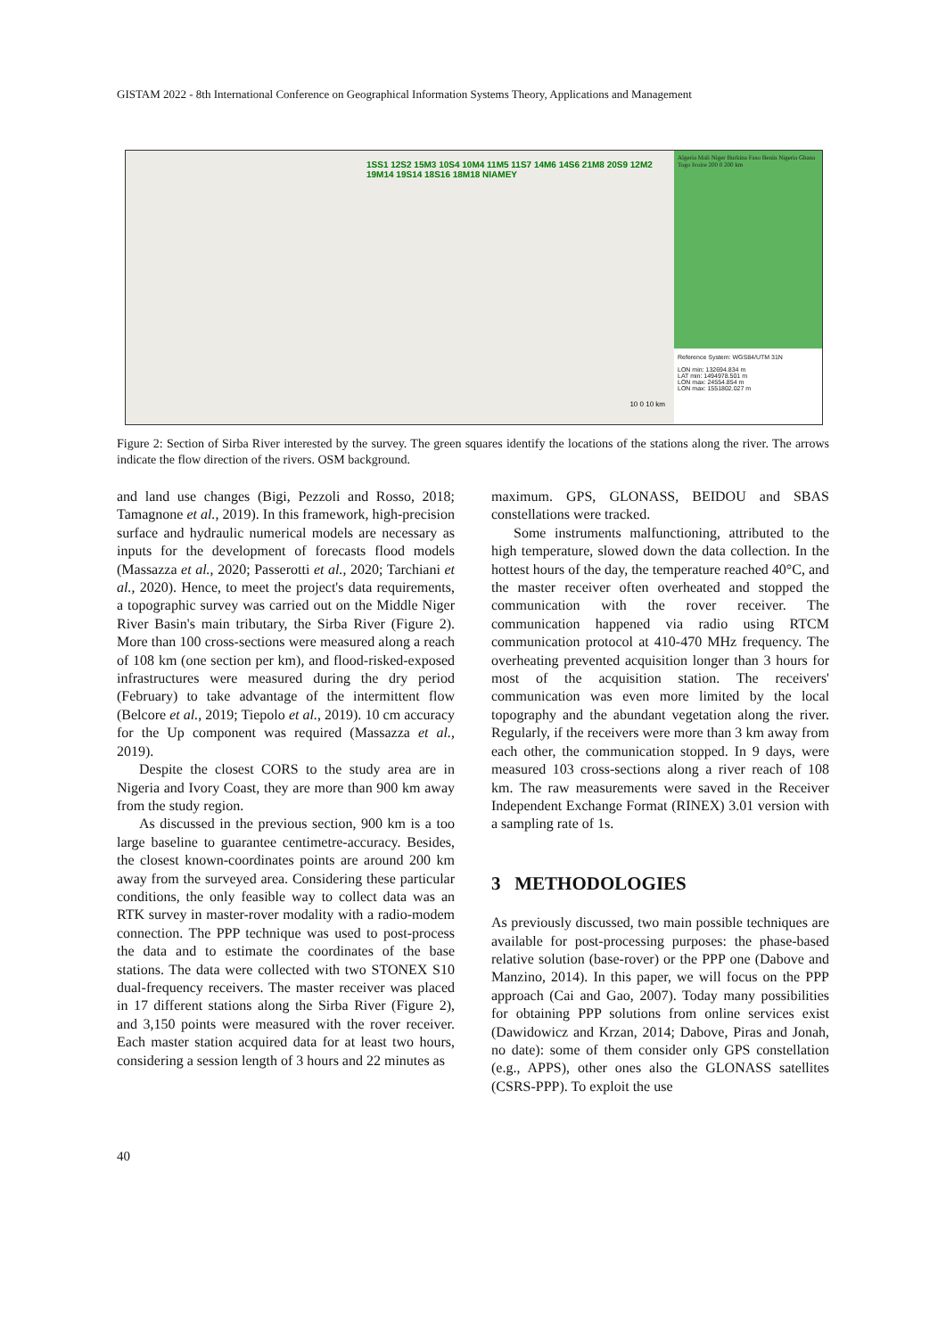GISTAM 2022 - 8th International Conference on Geographical Information Systems Theory, Applications and Management
1SS1 12S2 15M3 10S4 10M4 11M5 11S7 14M6 14S6 21M8 20S9 12M2 19M14 19S14 18S16 18M18 NIAMEY
10 0 10 km
Algeria Mali Niger Burkina Faso Benin Nigeria Ghana Togo Ivoire 200 0 200 km
Reference System: WGS84/UTM 31N
LON min: 132694.834 m
LAT min: 1494978.501 m
LON max: 24554.854 m
LON max: 1551802.027 m
Figure 2: Section of Sirba River interested by the survey. The green squares identify the locations of the stations along the river. The arrows indicate the flow direction of the rivers. OSM background.
and land use changes (Bigi, Pezzoli and Rosso, 2018; Tamagnone et al., 2019). In this framework, high-precision surface and hydraulic numerical models are necessary as inputs for the development of forecasts flood models (Massazza et al., 2020; Passerotti et al., 2020; Tarchiani et al., 2020). Hence, to meet the project's data requirements, a topographic survey was carried out on the Middle Niger River Basin's main tributary, the Sirba River (Figure 2). More than 100 cross-sections were measured along a reach of 108 km (one section per km), and flood-risked-exposed infrastructures were measured during the dry period (February) to take advantage of the intermittent flow (Belcore et al., 2019; Tiepolo et al., 2019). 10 cm accuracy for the Up component was required (Massazza et al., 2019).
Despite the closest CORS to the study area are in Nigeria and Ivory Coast, they are more than 900 km away from the study region.
As discussed in the previous section, 900 km is a too large baseline to guarantee centimetre-accuracy. Besides, the closest known-coordinates points are around 200 km away from the surveyed area. Considering these particular conditions, the only feasible way to collect data was an RTK survey in master-rover modality with a radio-modem connection. The PPP technique was used to post-process the data and to estimate the coordinates of the base stations. The data were collected with two STONEX S10 dual-frequency receivers. The master receiver was placed in 17 different stations along the Sirba River (Figure 2), and 3,150 points were measured with the rover receiver. Each master station acquired data for at least two hours, considering a session length of 3 hours and 22 minutes as
maximum. GPS, GLONASS, BEIDOU and SBAS constellations were tracked.
Some instruments malfunctioning, attributed to the high temperature, slowed down the data collection. In the hottest hours of the day, the temperature reached 40°C, and the master receiver often overheated and stopped the communication with the rover receiver. The communication happened via radio using RTCM communication protocol at 410-470 MHz frequency. The overheating prevented acquisition longer than 3 hours for most of the acquisition station. The receivers' communication was even more limited by the local topography and the abundant vegetation along the river. Regularly, if the receivers were more than 3 km away from each other, the communication stopped. In 9 days, were measured 103 cross-sections along a river reach of 108 km. The raw measurements were saved in the Receiver Independent Exchange Format (RINEX) 3.01 version with a sampling rate of 1s.
3 METHODOLOGIES
As previously discussed, two main possible techniques are available for post-processing purposes: the phase-based relative solution (base-rover) or the PPP one (Dabove and Manzino, 2014). In this paper, we will focus on the PPP approach (Cai and Gao, 2007). Today many possibilities for obtaining PPP solutions from online services exist (Dawidowicz and Krzan, 2014; Dabove, Piras and Jonah, no date): some of them consider only GPS constellation (e.g., APPS), other ones also the GLONASS satellites (CSRS-PPP). To exploit the use
40